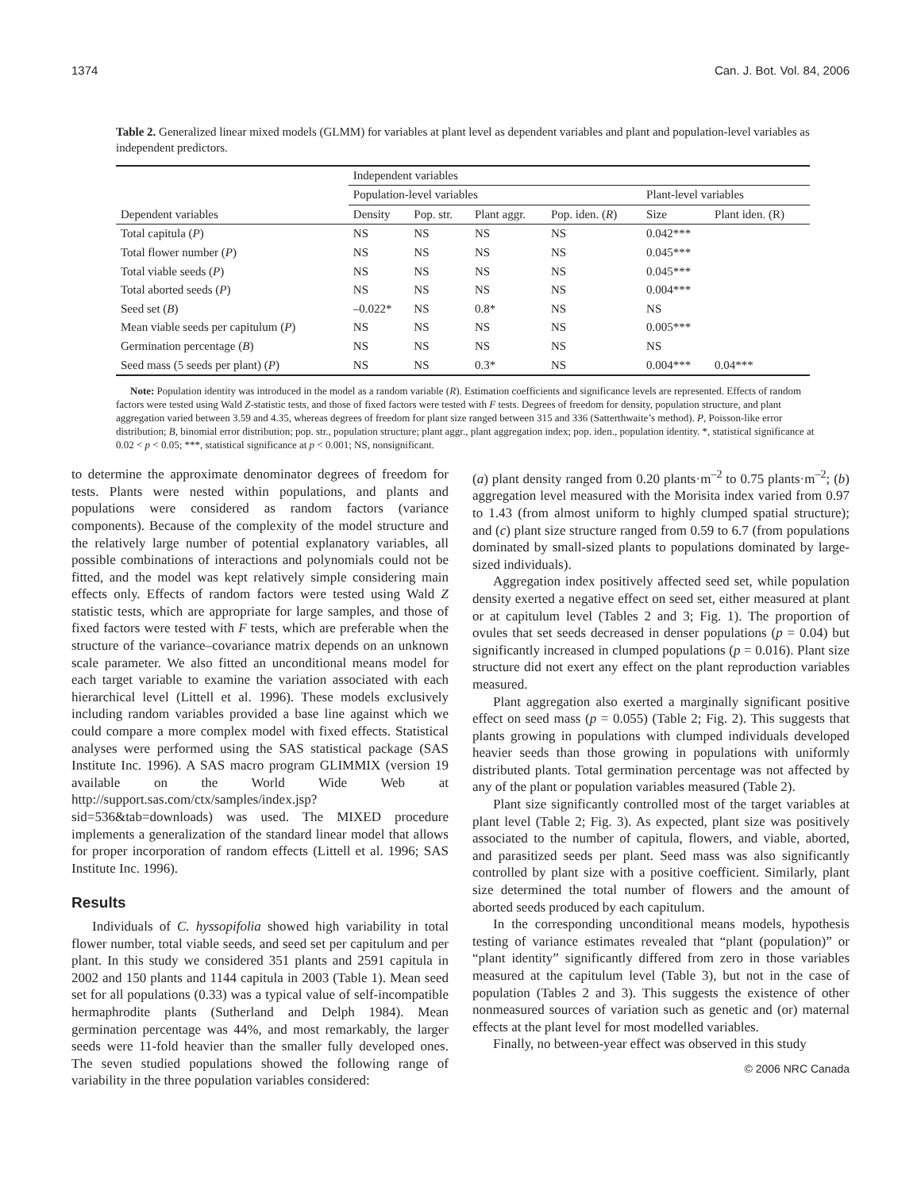1374 Can. J. Bot. Vol. 84, 2006
Table 2. Generalized linear mixed models (GLMM) for variables at plant level as dependent variables and plant and population-level variables as independent predictors.
| | Independent variables | | | | | |
| --- | --- | --- | --- | --- | --- | --- |
| | Population-level variables | | | | Plant-level variables | |
| Dependent variables | Density | Pop. str. | Plant aggr. | Pop. iden. ( R ) | Size | Plant iden. (R) |
| Total capitula ( P ) | NS | NS | NS | NS | 0.042*** | |
| Total flower number ( P ) | NS | NS | NS | NS | 0.045*** | |
| Total viable seeds ( P ) | NS | NS | NS | NS | 0.045*** | |
| Total aborted seeds ( P ) | NS | NS | NS | NS | 0.004*** | |
| Seed set ( B ) | –0.022* | NS | 0.8* | NS | NS | |
| Mean viable seeds per capitulum ( P ) | NS | NS | NS | NS | 0.005*** | |
| Germination percentage ( B ) | NS | NS | NS | NS | NS | |
| Seed mass (5 seeds per plant) ( P ) | NS | NS | 0.3* | NS | 0.004*** | 0.04*** |
Note: Population identity was introduced in the model as a random variable (R). Estimation coefficients and significance levels are represented. Effects of random factors were tested using Wald Z-statistic tests, and those of fixed factors were tested with F tests. Degrees of freedom for density, population structure, and plant aggregation varied between 3.59 and 4.35, whereas degrees of freedom for plant size ranged between 315 and 336 (Satterthwaite’s method). P, Poisson-like error distribution; B, binomial error distribution; pop. str., population structure; plant aggr., plant aggregation index; pop. iden., population identity. *, statistical significance at 0.02 < p < 0.05; ***, statistical significance at p < 0.001; NS, nonsignificant.
to determine the approximate denominator degrees of freedom for tests. Plants were nested within populations, and plants and populations were considered as random factors (variance components). Because of the complexity of the model structure and the relatively large number of potential explanatory variables, all possible combinations of interactions and polynomials could not be fitted, and the model was kept relatively simple considering main effects only. Effects of random factors were tested using Wald Z statistic tests, which are appropriate for large samples, and those of fixed factors were tested with F tests, which are preferable when the structure of the variance–covariance matrix depends on an unknown scale parameter. We also fitted an unconditional means model for each target variable to examine the variation associated with each hierarchical level (Littell et al. 1996). These models exclusively including random variables provided a base line against which we could compare a more complex model with fixed effects. Statistical analyses were performed using the SAS statistical package (SAS Institute Inc. 1996). A SAS macro program GLIMMIX (version 19 available on the World Wide Web at http://support.sas.com/ctx/samples/index.jsp?sid=536&tab=downloads) was used. The MIXED procedure implements a generalization of the standard linear model that allows for proper incorporation of random effects (Littell et al. 1996; SAS Institute Inc. 1996).
Results
Individuals of C. hyssopifolia showed high variability in total flower number, total viable seeds, and seed set per capitulum and per plant. In this study we considered 351 plants and 2591 capitula in 2002 and 150 plants and 1144 capitula in 2003 (Table 1). Mean seed set for all populations (0.33) was a typical value of self-incompatible hermaphrodite plants (Sutherland and Delph 1984). Mean germination percentage was 44%, and most remarkably, the larger seeds were 11-fold heavier than the smaller fully developed ones. The seven studied populations showed the following range of variability in the three population variables considered:
(a) plant density ranged from 0.20 plants·m<sup>–2</sup> to 0.75 plants·m<sup>–2</sup>; (b) aggregation level measured with the Morisita index varied from 0.97 to 1.43 (from almost uniform to highly clumped spatial structure); and (c) plant size structure ranged from 0.59 to 6.7 (from populations dominated by small-sized plants to populations dominated by large-sized individuals).
Aggregation index positively affected seed set, while population density exerted a negative effect on seed set, either measured at plant or at capitulum level (Tables 2 and 3; Fig. 1). The proportion of ovules that set seeds decreased in denser populations (p = 0.04) but significantly increased in clumped populations (p = 0.016). Plant size structure did not exert any effect on the plant reproduction variables measured.
Plant aggregation also exerted a marginally significant positive effect on seed mass (p = 0.055) (Table 2; Fig. 2). This suggests that plants growing in populations with clumped individuals developed heavier seeds than those growing in populations with uniformly distributed plants. Total germination percentage was not affected by any of the plant or population variables measured (Table 2).
Plant size significantly controlled most of the target variables at plant level (Table 2; Fig. 3). As expected, plant size was positively associated to the number of capitula, flowers, and viable, aborted, and parasitized seeds per plant. Seed mass was also significantly controlled by plant size with a positive coefficient. Similarly, plant size determined the total number of flowers and the amount of aborted seeds produced by each capitulum.
In the corresponding unconditional means models, hypothesis testing of variance estimates revealed that “plant (population)” or “plant identity” significantly differed from zero in those variables measured at the capitulum level (Table 3), but not in the case of population (Tables 2 and 3). This suggests the existence of other nonmeasured sources of variation such as genetic and (or) maternal effects at the plant level for most modelled variables.
Finally, no between-year effect was observed in this study
© 2006 NRC Canada